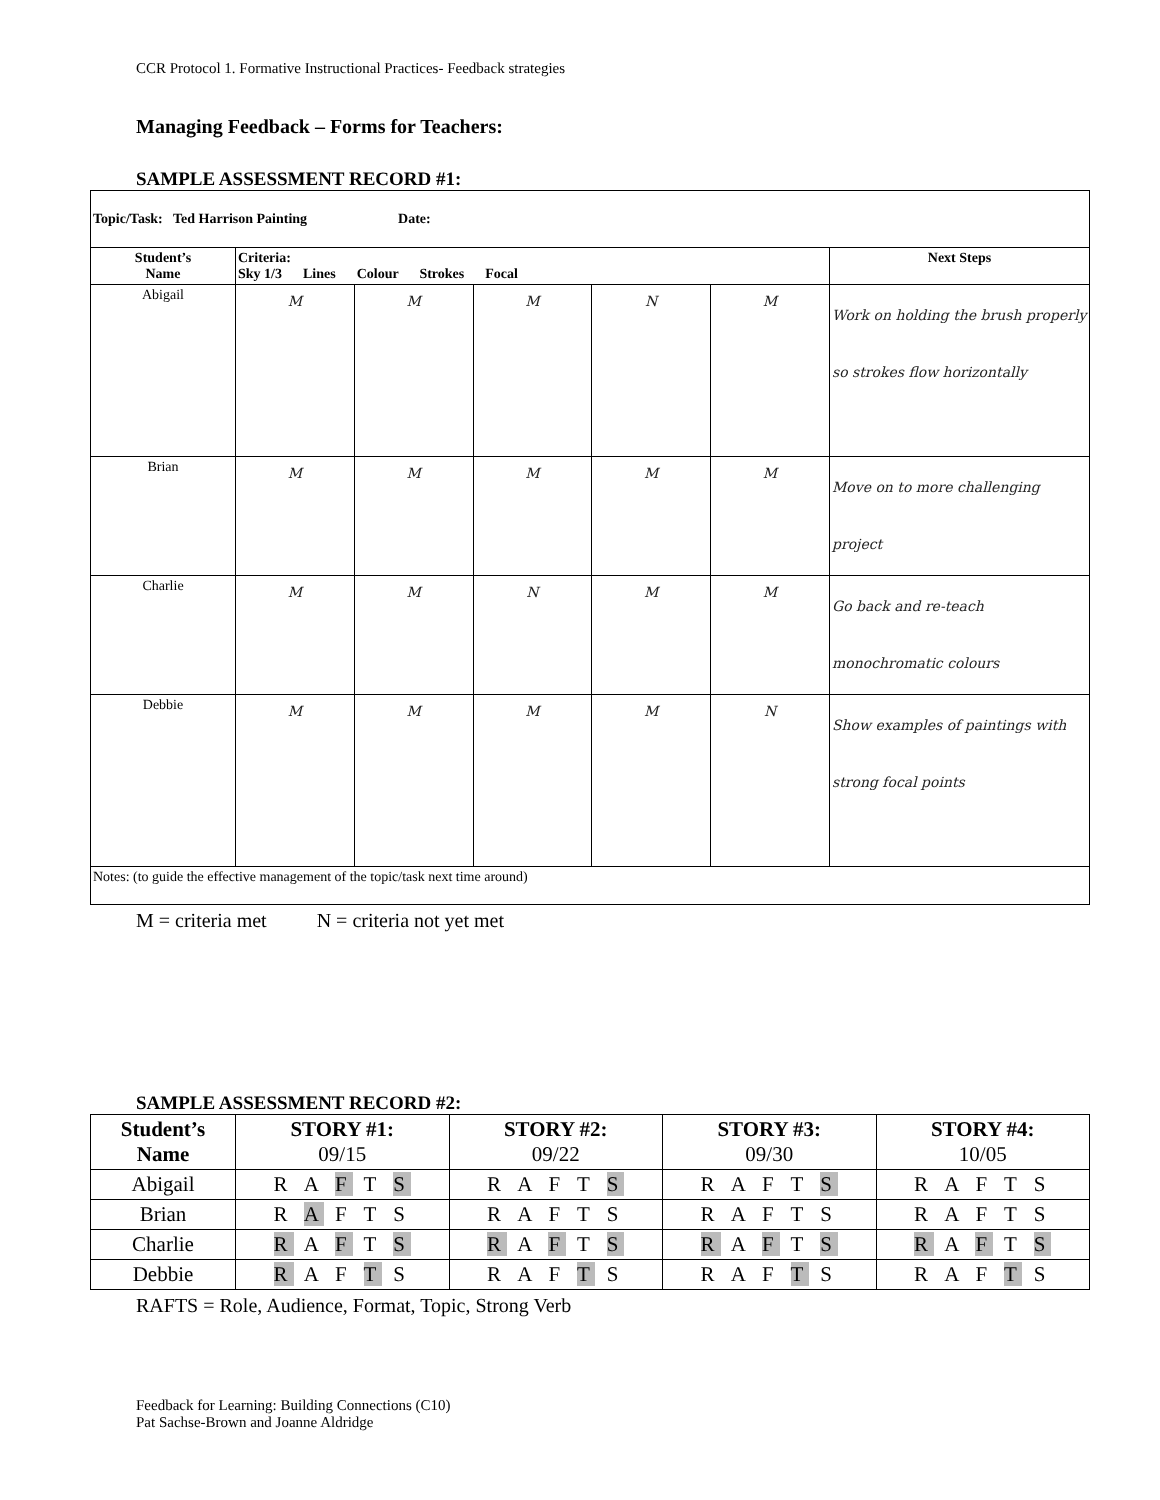CCR Protocol 1. Formative Instructional Practices- Feedback strategies
Managing Feedback – Forms for Teachers:
SAMPLE ASSESSMENT RECORD #1:
| Topic/Task: Ted Harrison Painting Date: | | | | | | |
| Student’s Name | Criteria: Sky 1/3 Lines Colour Strokes Focal | | | | | Next Steps |
| Abigail | M | M | M | N | M | Work on holding the brush properly so strokes flow horizontally |
| Brian | M | M | M | M | M | Move on to more challenging project |
| Charlie | M | M | N | M | M | Go back and re-teach monochromatic colours |
| Debbie | M | M | M | M | N | Show examples of paintings with strong focal points |
| Notes: (to guide the effective management of the topic/task next time around) | | | | | | |
M = criteria met N = criteria not yet met
SAMPLE ASSESSMENT RECORD #2:
| Student’s Name | STORY #1: 09/15 | STORY #2: 09/22 | STORY #3: 09/30 | STORY #4: 10/05 |
| --- | --- | --- | --- | --- |
| Abigail | R A F T S | R A F T S | R A F T S | R A F T S |
| Brian | R A F T S | R A F T S | R A F T S | R A F T S |
| Charlie | R A F T S | R A F T S | R A F T S | R A F T S |
| Debbie | R A F T S | R A F T S | R A F T S | R A F T S |
RAFTS = Role, Audience, Format, Topic, Strong Verb
Feedback for Learning: Building Connections (C10)
Pat Sachse-Brown and Joanne Aldridge